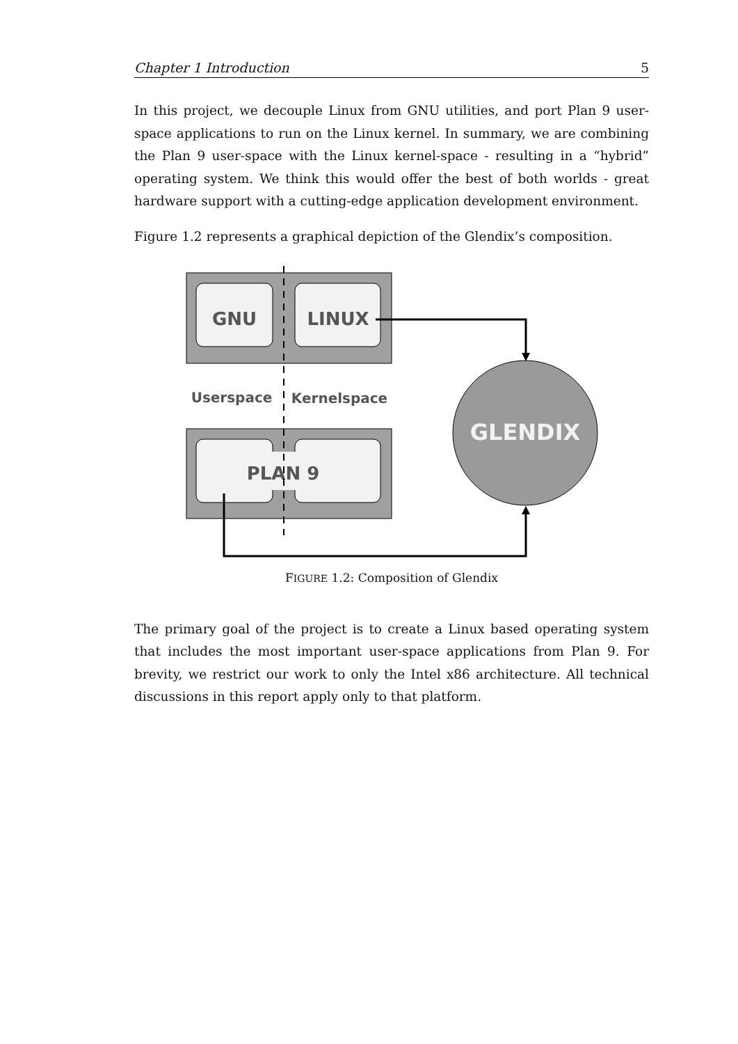Chapter 1 Introduction 5
In this project, we decouple Linux from GNU utilities, and port Plan 9 user-space applications to run on the Linux kernel. In summary, we are combining the Plan 9 user-space with the Linux kernel-space - resulting in a “hybrid” operating system. We think this would offer the best of both worlds - great hardware support with a cutting-edge application development environment.
Figure 1.2 represents a graphical depiction of the Glendix’s composition.
GNU
LINUX
Userspace
Kernelspace
PLAN 9
GLENDIX
FIGURE 1.2: Composition of Glendix
The primary goal of the project is to create a Linux based operating system that includes the most important user-space applications from Plan 9. For brevity, we restrict our work to only the Intel x86 architecture. All technical discussions in this report apply only to that platform.